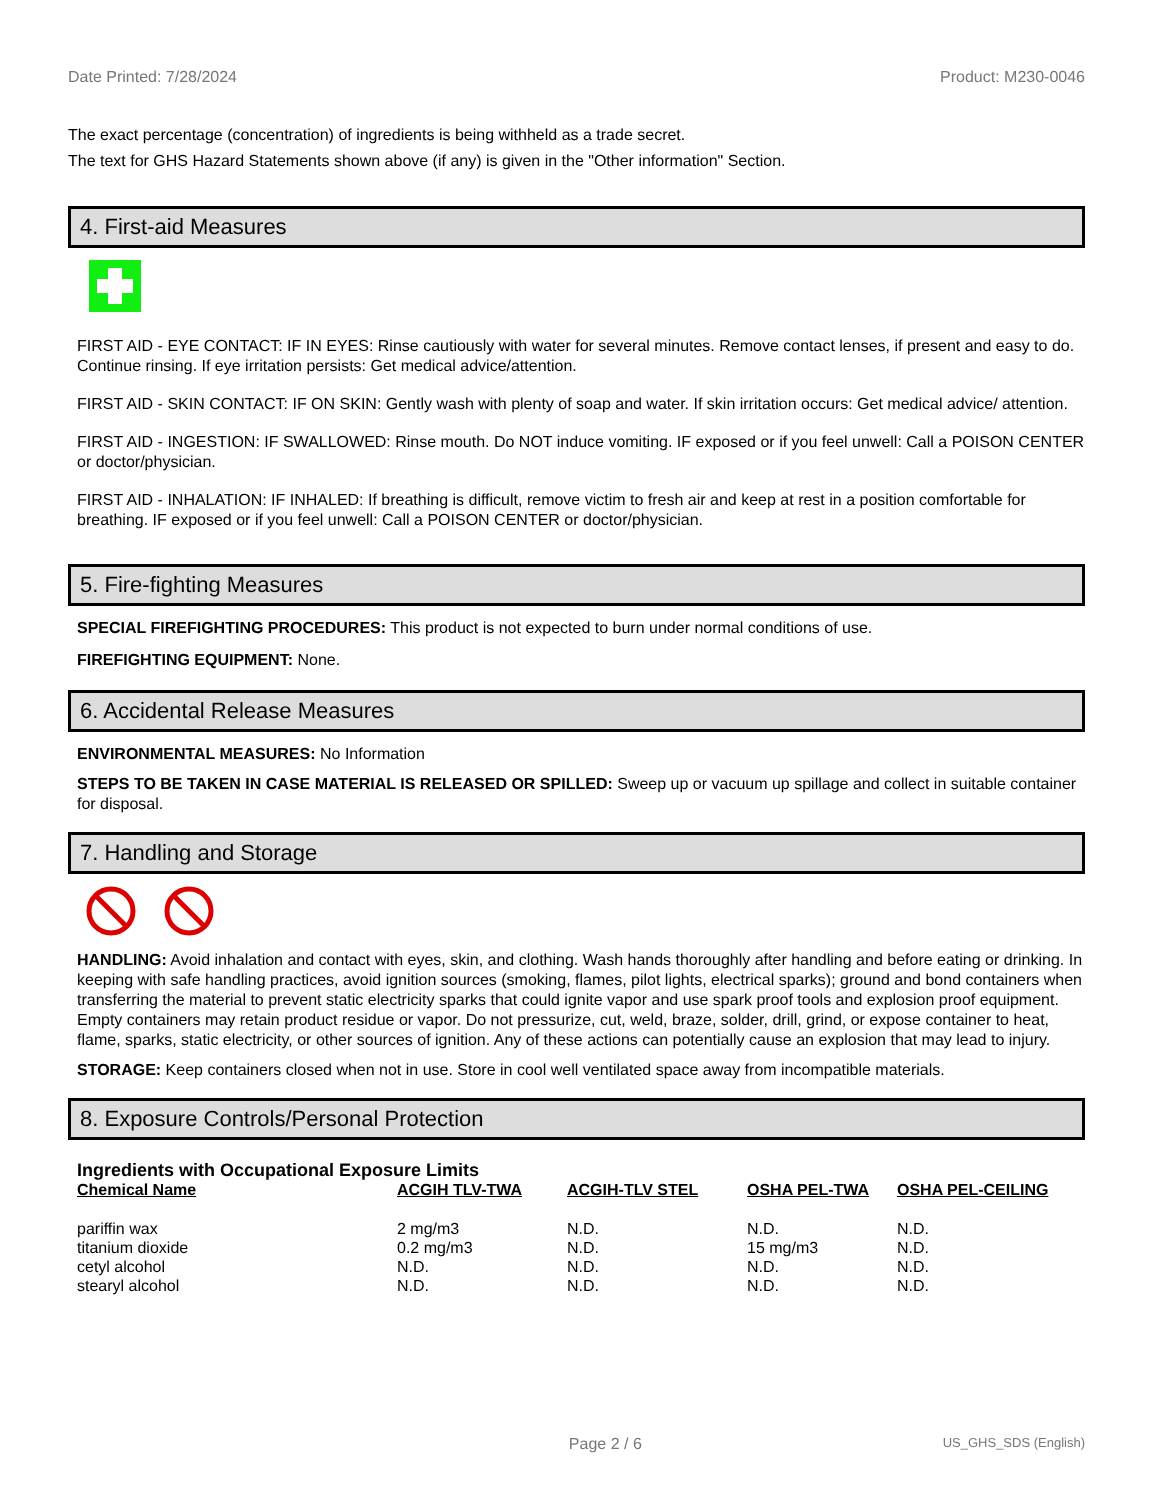Date Printed: 7/28/2024 Product: M230-0046
The exact percentage (concentration) of ingredients is being withheld as a trade secret.
The text for GHS Hazard Statements shown above (if any) is given in the "Other information" Section.
4. First-aid Measures
FIRST AID - EYE CONTACT: IF IN EYES: Rinse cautiously with water for several minutes. Remove contact lenses, if present and easy to do. Continue rinsing. If eye irritation persists: Get medical advice/attention.
FIRST AID - SKIN CONTACT: IF ON SKIN: Gently wash with plenty of soap and water. If skin irritation occurs: Get medical advice/ attention.
FIRST AID - INGESTION: IF SWALLOWED: Rinse mouth. Do NOT induce vomiting. IF exposed or if you feel unwell: Call a POISON CENTER or doctor/physician.
FIRST AID - INHALATION: IF INHALED: If breathing is difficult, remove victim to fresh air and keep at rest in a position comfortable for breathing. IF exposed or if you feel unwell: Call a POISON CENTER or doctor/physician.
5. Fire-fighting Measures
SPECIAL FIREFIGHTING PROCEDURES: This product is not expected to burn under normal conditions of use.
FIREFIGHTING EQUIPMENT: None.
6. Accidental Release Measures
ENVIRONMENTAL MEASURES: No Information
STEPS TO BE TAKEN IN CASE MATERIAL IS RELEASED OR SPILLED: Sweep up or vacuum up spillage and collect in suitable container for disposal.
7. Handling and Storage
HANDLING: Avoid inhalation and contact with eyes, skin, and clothing. Wash hands thoroughly after handling and before eating or drinking. In keeping with safe handling practices, avoid ignition sources (smoking, flames, pilot lights, electrical sparks); ground and bond containers when transferring the material to prevent static electricity sparks that could ignite vapor and use spark proof tools and explosion proof equipment. Empty containers may retain product residue or vapor. Do not pressurize, cut, weld, braze, solder, drill, grind, or expose container to heat, flame, sparks, static electricity, or other sources of ignition. Any of these actions can potentially cause an explosion that may lead to injury.
STORAGE: Keep containers closed when not in use. Store in cool well ventilated space away from incompatible materials.
8. Exposure Controls/Personal Protection
Ingredients with Occupational Exposure Limits
| Chemical Name | ACGIH TLV-TWA | ACGIH-TLV STEL | OSHA PEL-TWA | OSHA PEL-CEILING |
| --- | --- | --- | --- | --- |
| pariffin wax | 2 mg/m3 | N.D. | N.D. | N.D. |
| titanium dioxide | 0.2 mg/m3 | N.D. | 15 mg/m3 | N.D. |
| cetyl alcohol | N.D. | N.D. | N.D. | N.D. |
| stearyl alcohol | N.D. | N.D. | N.D. | N.D. |
Page 2 / 6 US_GHS_SDS (English)